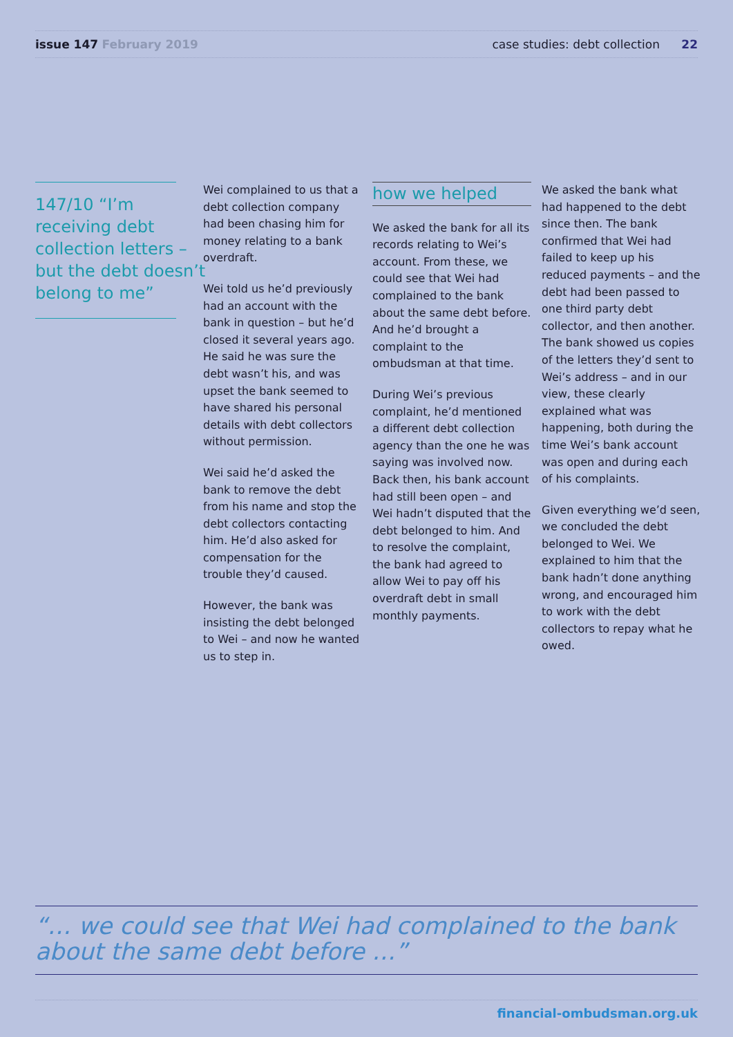issue 147 February 2019
case studies: debt collection 22
147/10 “I’m
receiving debt
collection letters –
but the debt doesn’t
belong to me”
Wei complained to us that a debt collection company had been chasing him for money relating to a bank overdraft.
Wei told us he’d previously had an account with the bank in question – but he’d closed it several years ago. He said he was sure the debt wasn’t his, and was upset the bank seemed to have shared his personal details with debt collectors without permission.
Wei said he’d asked the bank to remove the debt from his name and stop the debt collectors contacting him. He’d also asked for compensation for the trouble they’d caused.
However, the bank was insisting the debt belonged to Wei – and now he wanted us to step in.
how we helped
We asked the bank for all its records relating to Wei’s account. From these, we could see that Wei had complained to the bank about the same debt before. And he’d brought a complaint to the ombudsman at that time.
During Wei’s previous complaint, he’d mentioned a different debt collection agency than the one he was saying was involved now. Back then, his bank account had still been open – and Wei hadn’t disputed that the debt belonged to him. And to resolve the complaint, the bank had agreed to allow Wei to pay off his overdraft debt in small monthly payments.
We asked the bank what had happened to the debt since then. The bank confirmed that Wei had failed to keep up his reduced payments – and the debt had been passed to one third party debt collector, and then another. The bank showed us copies of the letters they’d sent to Wei’s address – and in our view, these clearly explained what was happening, both during the time Wei’s bank account was open and during each of his complaints.
Given everything we’d seen, we concluded the debt belonged to Wei. We explained to him that the bank hadn’t done anything wrong, and encouraged him to work with the debt collectors to repay what he owed.
“… we could see that Wei had complained to the bank about the same debt before …”
financial-ombudsman.org.uk